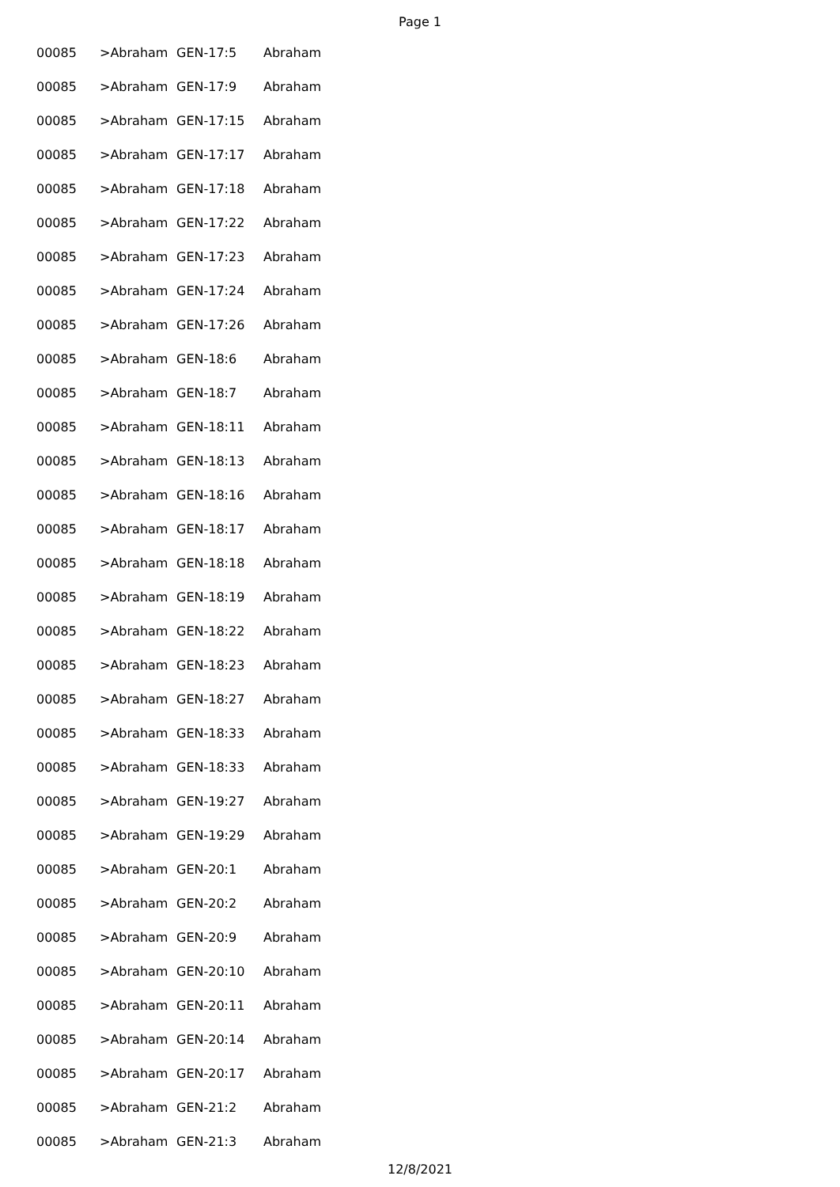Page 1
| 00085 | >Abraham | GEN-17:5 | Abraham |
| 00085 | >Abraham | GEN-17:9 | Abraham |
| 00085 | >Abraham | GEN-17:15 | Abraham |
| 00085 | >Abraham | GEN-17:17 | Abraham |
| 00085 | >Abraham | GEN-17:18 | Abraham |
| 00085 | >Abraham | GEN-17:22 | Abraham |
| 00085 | >Abraham | GEN-17:23 | Abraham |
| 00085 | >Abraham | GEN-17:24 | Abraham |
| 00085 | >Abraham | GEN-17:26 | Abraham |
| 00085 | >Abraham | GEN-18:6 | Abraham |
| 00085 | >Abraham | GEN-18:7 | Abraham |
| 00085 | >Abraham | GEN-18:11 | Abraham |
| 00085 | >Abraham | GEN-18:13 | Abraham |
| 00085 | >Abraham | GEN-18:16 | Abraham |
| 00085 | >Abraham | GEN-18:17 | Abraham |
| 00085 | >Abraham | GEN-18:18 | Abraham |
| 00085 | >Abraham | GEN-18:19 | Abraham |
| 00085 | >Abraham | GEN-18:22 | Abraham |
| 00085 | >Abraham | GEN-18:23 | Abraham |
| 00085 | >Abraham | GEN-18:27 | Abraham |
| 00085 | >Abraham | GEN-18:33 | Abraham |
| 00085 | >Abraham | GEN-18:33 | Abraham |
| 00085 | >Abraham | GEN-19:27 | Abraham |
| 00085 | >Abraham | GEN-19:29 | Abraham |
| 00085 | >Abraham | GEN-20:1 | Abraham |
| 00085 | >Abraham | GEN-20:2 | Abraham |
| 00085 | >Abraham | GEN-20:9 | Abraham |
| 00085 | >Abraham | GEN-20:10 | Abraham |
| 00085 | >Abraham | GEN-20:11 | Abraham |
| 00085 | >Abraham | GEN-20:14 | Abraham |
| 00085 | >Abraham | GEN-20:17 | Abraham |
| 00085 | >Abraham | GEN-21:2 | Abraham |
| 00085 | >Abraham | GEN-21:3 | Abraham |
12/8/2021